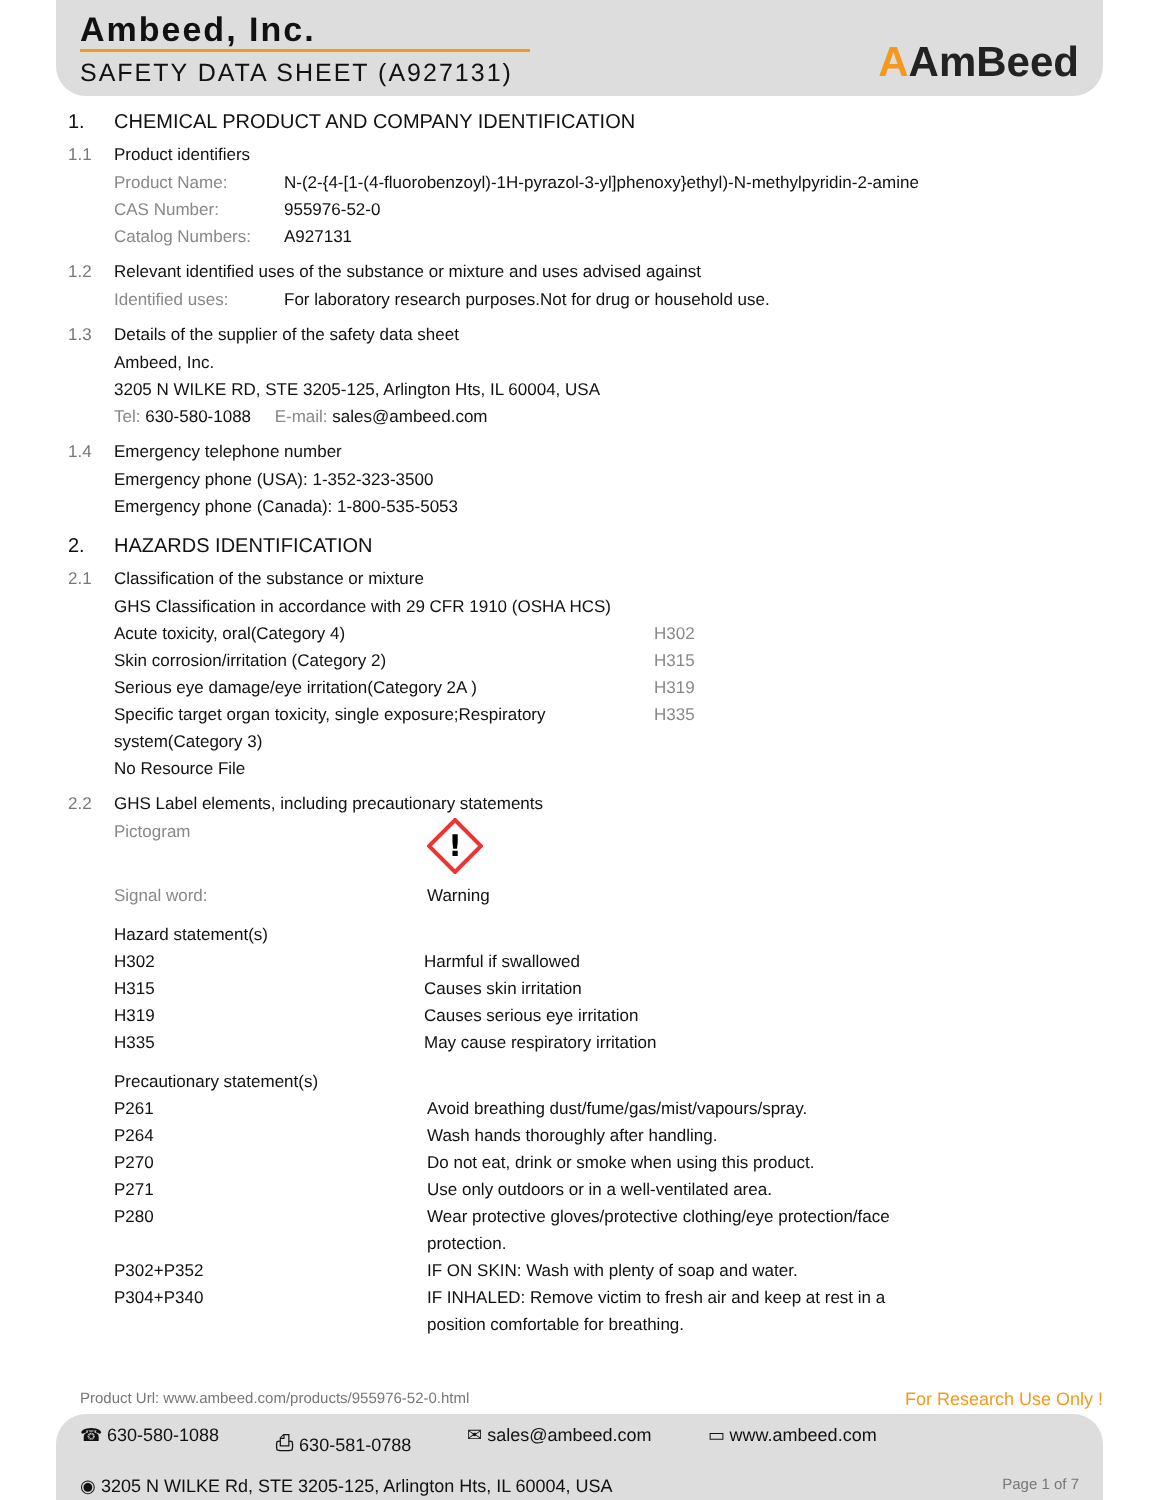Ambeed, Inc.
SAFETY DATA SHEET (A927131)
AAmBeed
1. CHEMICAL PRODUCT AND COMPANY IDENTIFICATION
1.1 Product identifiers
| Product Name: | N-(2-{4-[1-(4-fluorobenzoyl)-1H-pyrazol-3-yl]phenoxy}ethyl)-N-methylpyridin-2-amine |
| CAS Number: | 955976-52-0 |
| Catalog Numbers: | A927131 |
1.2 Relevant identified uses of the substance or mixture and uses advised against
| Identified uses: | For laboratory research purposes.Not for drug or household use. |
1.3 Details of the supplier of the safety data sheet
Ambeed, Inc.
3205 N WILKE RD, STE 3205-125, Arlington Hts, IL 60004, USA
Tel: 630-580-1088 E-mail: sales@ambeed.com
1.4 Emergency telephone number
Emergency phone (USA): 1-352-323-3500
Emergency phone (Canada): 1-800-535-5053
2. HAZARDS IDENTIFICATION
2.1 Classification of the substance or mixture
GHS Classification in accordance with 29 CFR 1910 (OSHA HCS)
| Acute toxicity, oral(Category 4) | H302 |
| Skin corrosion/irritation (Category 2) | H315 |
| Serious eye damage/eye irritation(Category 2A ) | H319 |
| Specific target organ toxicity, single exposure;Respiratory system(Category 3) | H335 |
No Resource File
2.2 GHS Label elements, including precautionary statements
| Pictogram | ! |
| Signal word: | Warning |
Hazard statement(s)
| H302 | Harmful if swallowed |
| H315 | Causes skin irritation |
| H319 | Causes serious eye irritation |
| H335 | May cause respiratory irritation |
Precautionary statement(s)
| P261 | Avoid breathing dust/fume/gas/mist/vapours/spray. |
| P264 | Wash hands thoroughly after handling. |
| P270 | Do not eat, drink or smoke when using this product. |
| P271 | Use only outdoors or in a well-ventilated area. |
| P280 | Wear protective gloves/protective clothing/eye protection/face protection. |
| P302+P352 | IF ON SKIN: Wash with plenty of soap and water. |
| P304+P340 | IF INHALED: Remove victim to fresh air and keep at rest in a position comfortable for breathing. |
Product Url: www.ambeed.com/products/955976-52-0.html For Research Use Only !
☎ 630-580-1088 ⎙ 630-581-0788 ✉ sales@ambeed.com ▭ www.ambeed.com
◉ 3205 N WILKE Rd, STE 3205-125, Arlington Hts, IL 60004, USA Page 1 of 7